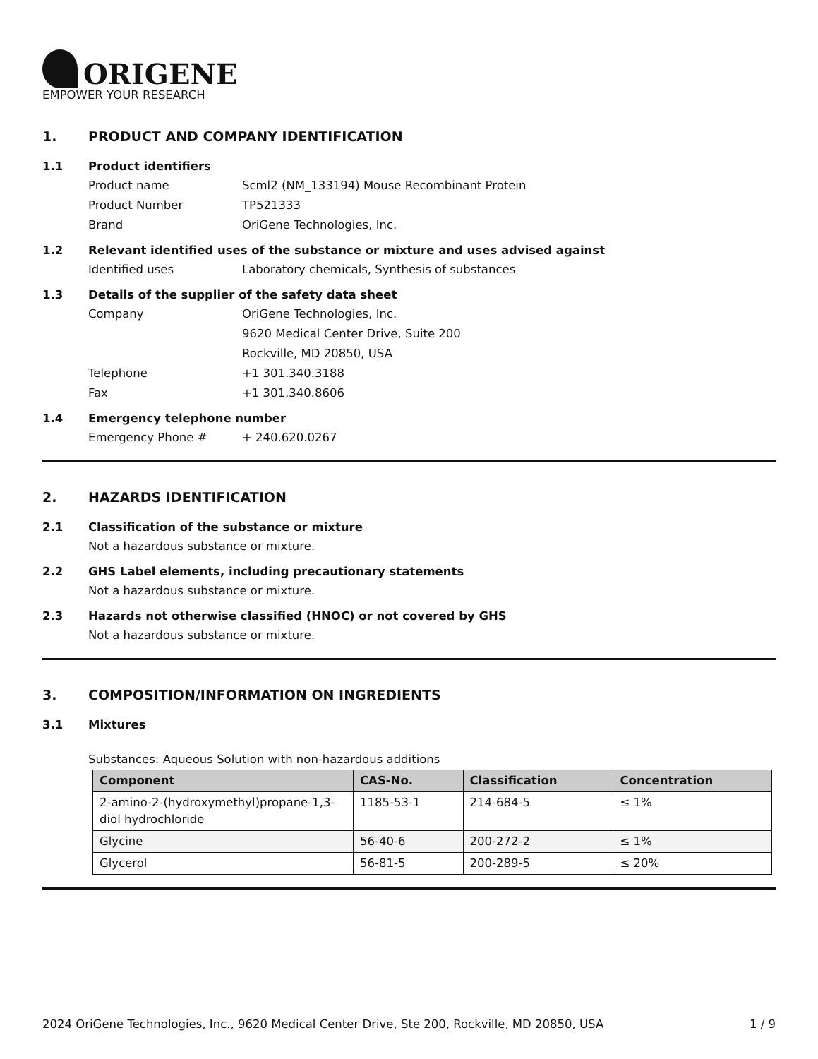ORIGENE
EMPOWER YOUR RESEARCH
1. PRODUCT AND COMPANY IDENTIFICATION
1.1 Product identifiers
Product name Scml2 (NM_133194) Mouse Recombinant Protein
Product Number TP521333
Brand OriGene Technologies, Inc.
1.2 Relevant identified uses of the substance or mixture and uses advised against
Identified uses Laboratory chemicals, Synthesis of substances
1.3 Details of the supplier of the safety data sheet
Company OriGene Technologies, Inc.
9620 Medical Center Drive, Suite 200
Rockville, MD 20850, USA
Telephone +1 301.340.3188
Fax +1 301.340.8606
1.4 Emergency telephone number
Emergency Phone # + 240.620.0267
2. HAZARDS IDENTIFICATION
2.1 Classification of the substance or mixture
Not a hazardous substance or mixture.
2.2 GHS Label elements, including precautionary statements
Not a hazardous substance or mixture.
2.3 Hazards not otherwise classified (HNOC) or not covered by GHS
Not a hazardous substance or mixture.
3. COMPOSITION/INFORMATION ON INGREDIENTS
3.1 Mixtures
Substances: Aqueous Solution with non-hazardous additions
| Component | CAS-No. | Classification | Concentration |
| --- | --- | --- | --- |
| 2-amino-2-(hydroxymethyl)propane-1,3-diol hydrochloride | 1185-53-1 | 214-684-5 | ≤ 1% |
| Glycine | 56-40-6 | 200-272-2 | ≤ 1% |
| Glycerol | 56-81-5 | 200-289-5 | ≤ 20% |
2024 OriGene Technologies, Inc., 9620 Medical Center Drive, Ste 200, Rockville, MD 20850, USA 1 / 9